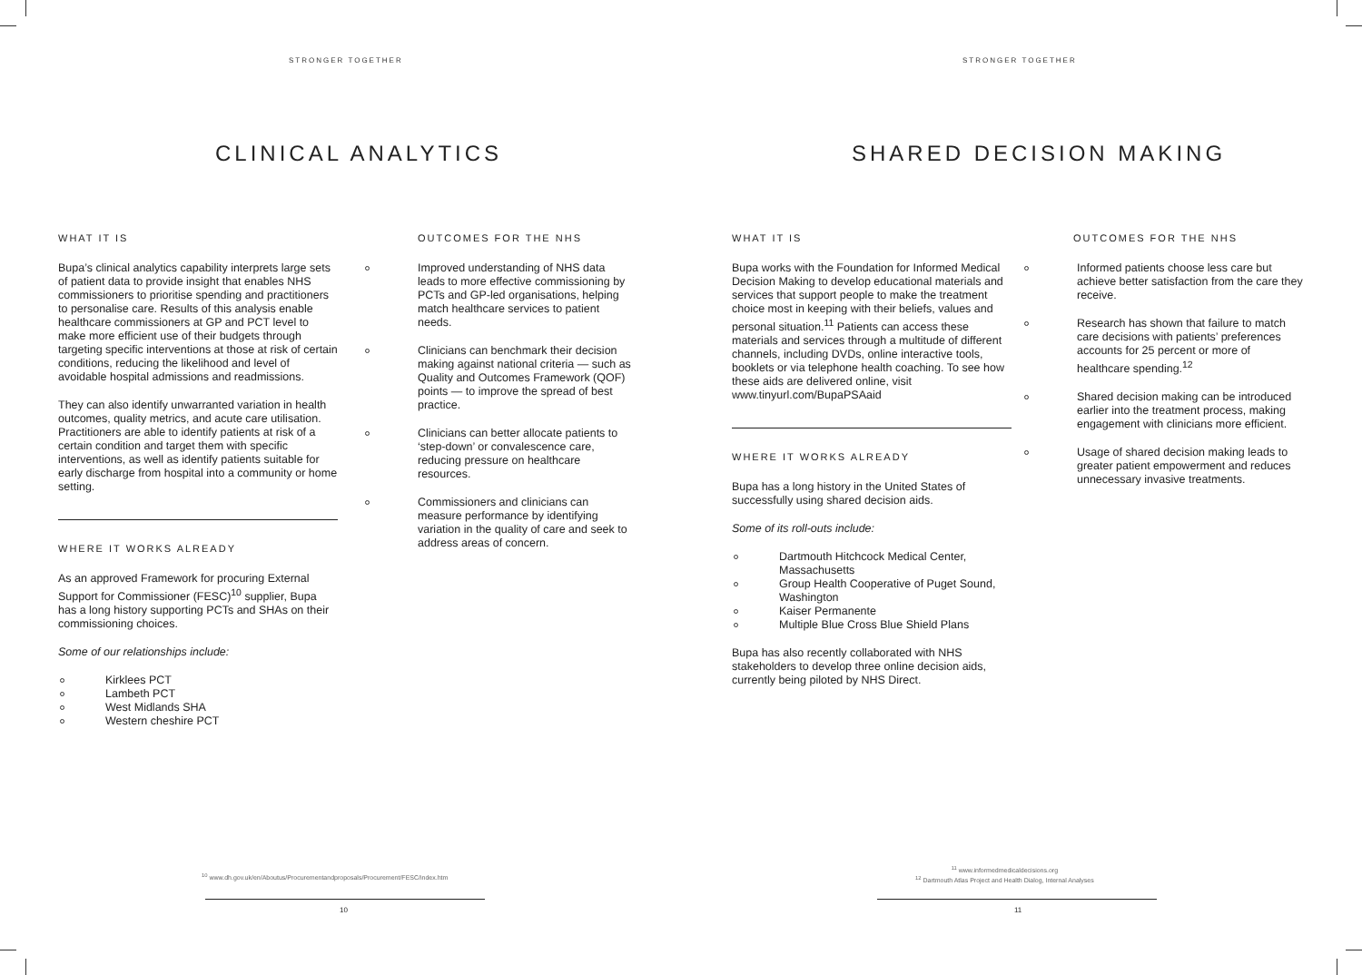STRONGER TOGETHER
CLINICAL ANALYTICS
WHAT IT IS
Bupa’s clinical analytics capability interprets large sets of patient data to provide insight that enables NHS commissioners to prioritise spending and practitioners to personalise care. Results of this analysis enable healthcare commissioners at GP and PCT level to make more efficient use of their budgets through targeting specific interventions at those at risk of certain conditions, reducing the likelihood and level of avoidable hospital admissions and readmissions.
They can also identify unwarranted variation in health outcomes, quality metrics, and acute care utilisation. Practitioners are able to identify patients at risk of a certain condition and target them with specific interventions, as well as identify patients suitable for early discharge from hospital into a community or home setting.
WHERE IT WORKS ALREADY
As an approved Framework for procuring External Support for Commissioner (FESC)<sup>10</sup> supplier, Bupa has a long history supporting PCTs and SHAs on their commissioning choices.
Some of our relationships include:
Kirklees PCT
Lambeth PCT
West Midlands SHA
Western cheshire PCT
OUTCOMES FOR THE NHS
Improved understanding of NHS data leads to more effective commissioning by PCTs and GP-led organisations, helping match healthcare services to patient needs.
Clinicians can benchmark their decision making against national criteria — such as Quality and Outcomes Framework (QOF) points — to improve the spread of best practice.
Clinicians can better allocate patients to ‘step-down’ or convalescence care, reducing pressure on healthcare resources.
Commissioners and clinicians can measure performance by identifying variation in the quality of care and seek to address areas of concern.
<sup>10</sup> www.dh.gov.uk/en/Aboutus/Procurementandproposals/Procurement/FESC/index.htm
10
STRONGER TOGETHER
SHARED DECISION MAKING
WHAT IT IS
Bupa works with the Foundation for Informed Medical Decision Making to develop educational materials and services that support people to make the treatment choice most in keeping with their beliefs, values and personal situation.<sup>11</sup> Patients can access these materials and services through a multitude of different channels, including DVDs, online interactive tools, booklets or via telephone health coaching. To see how these aids are delivered online, visit www.tinyurl.com/BupaPSAaid
WHERE IT WORKS ALREADY
Bupa has a long history in the United States of successfully using shared decision aids.
Some of its roll-outs include:
Dartmouth Hitchcock Medical Center, Massachusetts
Group Health Cooperative of Puget Sound, Washington
Kaiser Permanente
Multiple Blue Cross Blue Shield Plans
Bupa has also recently collaborated with NHS stakeholders to develop three online decision aids, currently being piloted by NHS Direct.
OUTCOMES FOR THE NHS
Informed patients choose less care but achieve better satisfaction from the care they receive.
Research has shown that failure to match care decisions with patients’ preferences accounts for 25 percent or more of healthcare spending.<sup>12</sup>
Shared decision making can be introduced earlier into the treatment process, making engagement with clinicians more efficient.
Usage of shared decision making leads to greater patient empowerment and reduces unnecessary invasive treatments.
<sup>11</sup> www.informedmedicaldecisions.org
<sup>12</sup> Dartmouth Atlas Project and Health Dialog, Internal Analyses
11